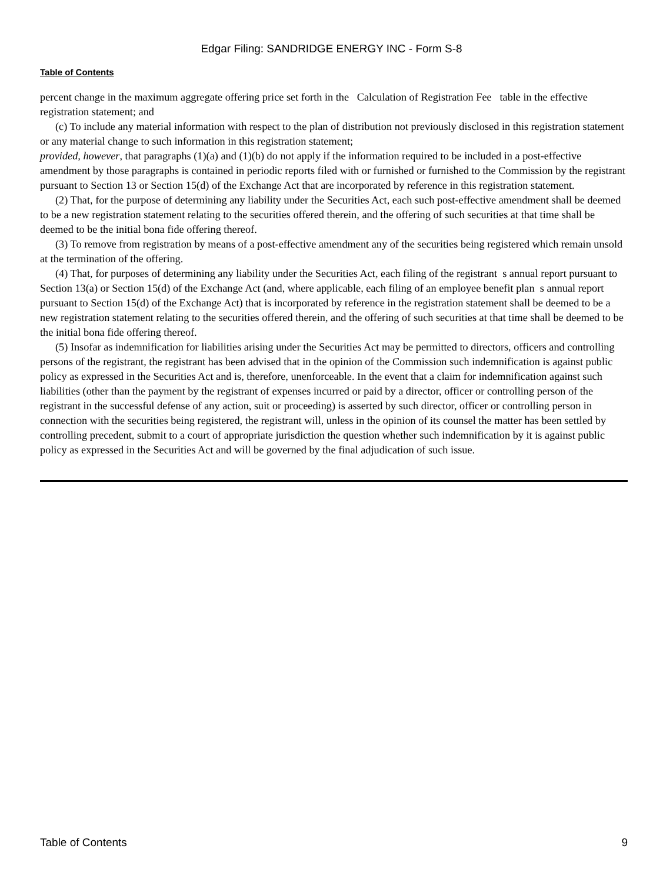Edgar Filing: SANDRIDGE ENERGY INC - Form S-8
Table of Contents
percent change in the maximum aggregate offering price set forth in the Calculation of Registration Fee table in the effective registration statement; and
(c) To include any material information with respect to the plan of distribution not previously disclosed in this registration statement or any material change to such information in this registration statement;
provided, however, that paragraphs (1)(a) and (1)(b) do not apply if the information required to be included in a post-effective amendment by those paragraphs is contained in periodic reports filed with or furnished or furnished to the Commission by the registrant pursuant to Section 13 or Section 15(d) of the Exchange Act that are incorporated by reference in this registration statement.
(2) That, for the purpose of determining any liability under the Securities Act, each such post-effective amendment shall be deemed to be a new registration statement relating to the securities offered therein, and the offering of such securities at that time shall be deemed to be the initial bona fide offering thereof.
(3) To remove from registration by means of a post-effective amendment any of the securities being registered which remain unsold at the termination of the offering.
(4) That, for purposes of determining any liability under the Securities Act, each filing of the registrant s annual report pursuant to Section 13(a) or Section 15(d) of the Exchange Act (and, where applicable, each filing of an employee benefit plan s annual report pursuant to Section 15(d) of the Exchange Act) that is incorporated by reference in the registration statement shall be deemed to be a new registration statement relating to the securities offered therein, and the offering of such securities at that time shall be deemed to be the initial bona fide offering thereof.
(5) Insofar as indemnification for liabilities arising under the Securities Act may be permitted to directors, officers and controlling persons of the registrant, the registrant has been advised that in the opinion of the Commission such indemnification is against public policy as expressed in the Securities Act and is, therefore, unenforceable. In the event that a claim for indemnification against such liabilities (other than the payment by the registrant of expenses incurred or paid by a director, officer or controlling person of the registrant in the successful defense of any action, suit or proceeding) is asserted by such director, officer or controlling person in connection with the securities being registered, the registrant will, unless in the opinion of its counsel the matter has been settled by controlling precedent, submit to a court of appropriate jurisdiction the question whether such indemnification by it is against public policy as expressed in the Securities Act and will be governed by the final adjudication of such issue.
Table of Contents 9